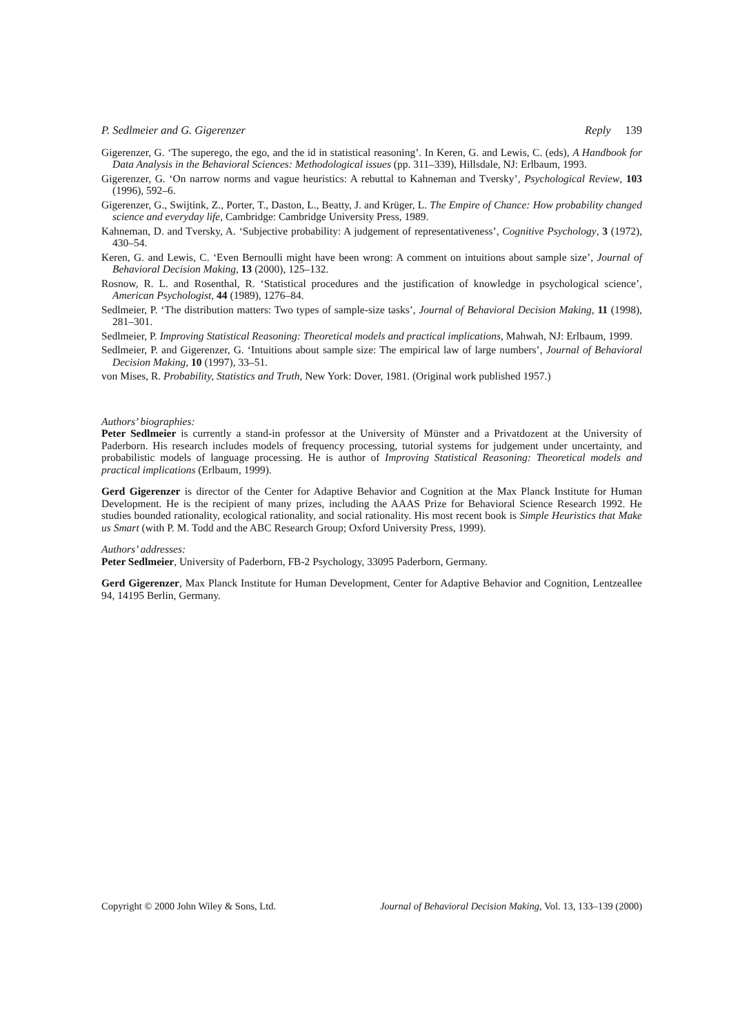P. Sedlmeier and G. Gigerenzer Reply 139
Gigerenzer, G. ‘The superego, the ego, and the id in statistical reasoning’. In Keren, G. and Lewis, C. (eds), A Handbook for Data Analysis in the Behavioral Sciences: Methodological issues (pp. 311–339), Hillsdale, NJ: Erlbaum, 1993.
Gigerenzer, G. ‘On narrow norms and vague heuristics: A rebuttal to Kahneman and Tversky’, Psychological Review, 103 (1996), 592–6.
Gigerenzer, G., Swijtink, Z., Porter, T., Daston, L., Beatty, J. and Krüger, L. The Empire of Chance: How probability changed science and everyday life, Cambridge: Cambridge University Press, 1989.
Kahneman, D. and Tversky, A. ‘Subjective probability: A judgement of representativeness’, Cognitive Psychology, 3 (1972), 430–54.
Keren, G. and Lewis, C. ‘Even Bernoulli might have been wrong: A comment on intuitions about sample size’, Journal of Behavioral Decision Making, 13 (2000), 125–132.
Rosnow, R. L. and Rosenthal, R. ‘Statistical procedures and the justification of knowledge in psychological science’, American Psychologist, 44 (1989), 1276–84.
Sedlmeier, P. ‘The distribution matters: Two types of sample-size tasks’, Journal of Behavioral Decision Making, 11 (1998), 281–301.
Sedlmeier, P. Improving Statistical Reasoning: Theoretical models and practical implications, Mahwah, NJ: Erlbaum, 1999.
Sedlmeier, P. and Gigerenzer, G. ‘Intuitions about sample size: The empirical law of large numbers’, Journal of Behavioral Decision Making, 10 (1997), 33–51.
von Mises, R. Probability, Statistics and Truth, New York: Dover, 1981. (Original work published 1957.)
Authors’ biographies:
Peter Sedlmeier is currently a stand-in professor at the University of Münster and a Privatdozent at the University of Paderborn. His research includes models of frequency processing, tutorial systems for judgement under uncertainty, and probabilistic models of language processing. He is author of Improving Statistical Reasoning: Theoretical models and practical implications (Erlbaum, 1999).
Gerd Gigerenzer is director of the Center for Adaptive Behavior and Cognition at the Max Planck Institute for Human Development. He is the recipient of many prizes, including the AAAS Prize for Behavioral Science Research 1992. He studies bounded rationality, ecological rationality, and social rationality. His most recent book is Simple Heuristics that Make us Smart (with P. M. Todd and the ABC Research Group; Oxford University Press, 1999).
Authors’ addresses:
Peter Sedlmeier, University of Paderborn, FB-2 Psychology, 33095 Paderborn, Germany.
Gerd Gigerenzer, Max Planck Institute for Human Development, Center for Adaptive Behavior and Cognition, Lentzeallee 94, 14195 Berlin, Germany.
Copyright © 2000 John Wiley & Sons, Ltd. Journal of Behavioral Decision Making, Vol. 13, 133–139 (2000)